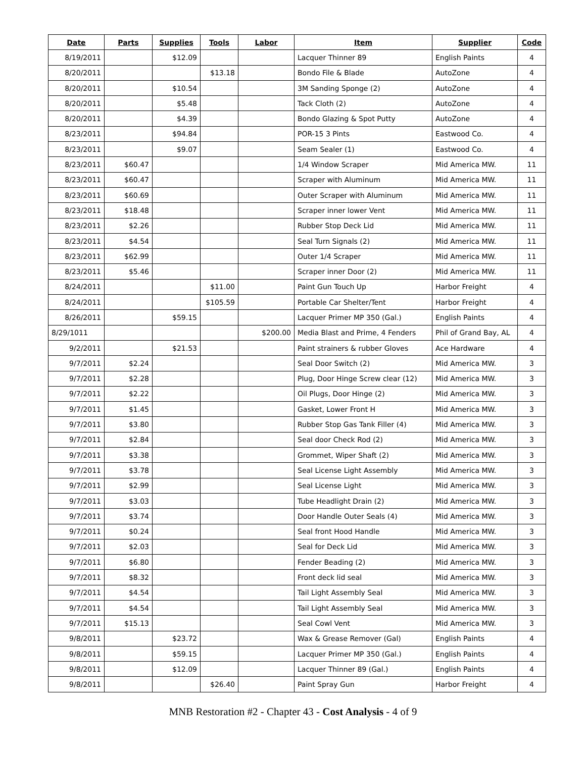| Date | Parts | Supplies | Tools | Labor | Item | Supplier | Code |
| --- | --- | --- | --- | --- | --- | --- | --- |
| 8/19/2011 | | $12.09 | | | Lacquer Thinner 89 | English Paints | 4 |
| 8/20/2011 | | | $13.18 | | Bondo File & Blade | AutoZone | 4 |
| 8/20/2011 | | $10.54 | | | 3M Sanding Sponge (2) | AutoZone | 4 |
| 8/20/2011 | | $5.48 | | | Tack Cloth (2) | AutoZone | 4 |
| 8/20/2011 | | $4.39 | | | Bondo Glazing & Spot Putty | AutoZone | 4 |
| 8/23/2011 | | $94.84 | | | POR-15 3 Pints | Eastwood Co. | 4 |
| 8/23/2011 | | $9.07 | | | Seam Sealer (1) | Eastwood Co. | 4 |
| 8/23/2011 | $60.47 | | | | 1/4 Window Scraper | Mid America MW. | 11 |
| 8/23/2011 | $60.47 | | | | Scraper with Aluminum | Mid America MW. | 11 |
| 8/23/2011 | $60.69 | | | | Outer Scraper with Aluminum | Mid America MW. | 11 |
| 8/23/2011 | $18.48 | | | | Scraper inner lower Vent | Mid America MW. | 11 |
| 8/23/2011 | $2.26 | | | | Rubber Stop Deck Lid | Mid America MW. | 11 |
| 8/23/2011 | $4.54 | | | | Seal Turn Signals (2) | Mid America MW. | 11 |
| 8/23/2011 | $62.99 | | | | Outer 1/4 Scraper | Mid America MW. | 11 |
| 8/23/2011 | $5.46 | | | | Scraper inner Door (2) | Mid America MW. | 11 |
| 8/24/2011 | | | $11.00 | | Paint Gun Touch Up | Harbor Freight | 4 |
| 8/24/2011 | | | $105.59 | | Portable Car Shelter/Tent | Harbor Freight | 4 |
| 8/26/2011 | | $59.15 | | | Lacquer Primer MP 350 (Gal.) | English Paints | 4 |
| 8/29/1011 | | | | $200.00 | Media Blast and Prime, 4 Fenders | Phil of Grand Bay, AL | 4 |
| 9/2/2011 | | $21.53 | | | Paint strainers & rubber Gloves | Ace Hardware | 4 |
| 9/7/2011 | $2.24 | | | | Seal Door Switch (2) | Mid America MW. | 3 |
| 9/7/2011 | $2.28 | | | | Plug, Door Hinge Screw clear (12) | Mid America MW. | 3 |
| 9/7/2011 | $2.22 | | | | Oil Plugs, Door Hinge (2) | Mid America MW. | 3 |
| 9/7/2011 | $1.45 | | | | Gasket, Lower Front H | Mid America MW. | 3 |
| 9/7/2011 | $3.80 | | | | Rubber Stop Gas Tank Filler (4) | Mid America MW. | 3 |
| 9/7/2011 | $2.84 | | | | Seal door Check Rod (2) | Mid America MW. | 3 |
| 9/7/2011 | $3.38 | | | | Grommet, Wiper Shaft (2) | Mid America MW. | 3 |
| 9/7/2011 | $3.78 | | | | Seal License Light Assembly | Mid America MW. | 3 |
| 9/7/2011 | $2.99 | | | | Seal License Light | Mid America MW. | 3 |
| 9/7/2011 | $3.03 | | | | Tube Headlight Drain (2) | Mid America MW. | 3 |
| 9/7/2011 | $3.74 | | | | Door Handle Outer Seals (4) | Mid America MW. | 3 |
| 9/7/2011 | $0.24 | | | | Seal front Hood Handle | Mid America MW. | 3 |
| 9/7/2011 | $2.03 | | | | Seal for Deck Lid | Mid America MW. | 3 |
| 9/7/2011 | $6.80 | | | | Fender Beading (2) | Mid America MW. | 3 |
| 9/7/2011 | $8.32 | | | | Front deck lid seal | Mid America MW. | 3 |
| 9/7/2011 | $4.54 | | | | Tail Light Assembly Seal | Mid America MW. | 3 |
| 9/7/2011 | $4.54 | | | | Tail Light Assembly Seal | Mid America MW. | 3 |
| 9/7/2011 | $15.13 | | | | Seal Cowl Vent | Mid America MW. | 3 |
| 9/8/2011 | | $23.72 | | | Wax & Grease Remover (Gal) | English Paints | 4 |
| 9/8/2011 | | $59.15 | | | Lacquer Primer MP 350 (Gal.) | English Paints | 4 |
| 9/8/2011 | | $12.09 | | | Lacquer Thinner 89 (Gal.) | English Paints | 4 |
| 9/8/2011 | | | $26.40 | | Paint Spray Gun | Harbor Freight | 4 |
MNB Restoration #2 - Chapter 43 - Cost Analysis - 4 of 9